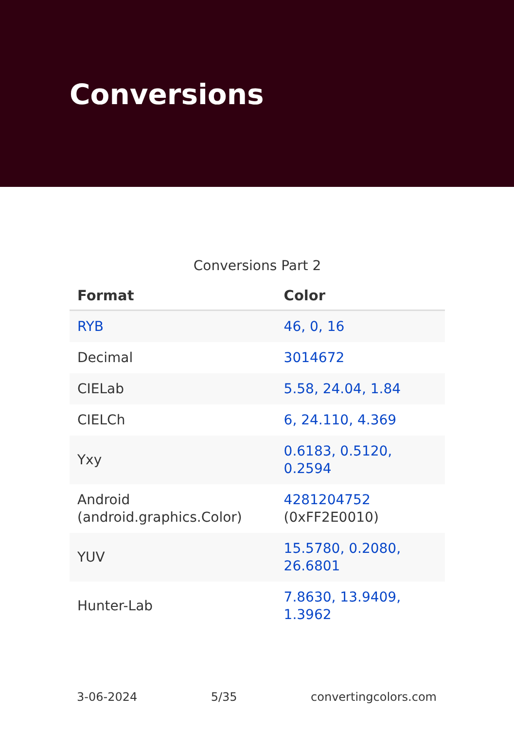Conversions
Conversions Part 2
| Format | Color |
| --- | --- |
| RYB | 46, 0, 16 |
| Decimal | 3014672 |
| CIELab | 5.58, 24.04, 1.84 |
| CIELCh | 6, 24.110, 4.369 |
| Yxy | 0.6183, 0.5120, 0.2594 |
| Android (android.graphics.Color) | 4281204752 (0xFF2E0010) |
| YUV | 15.5780, 0.2080, 26.6801 |
| Hunter-Lab | 7.8630, 13.9409, 1.3962 |
3-06-2024 5/35 convertingcolors.com